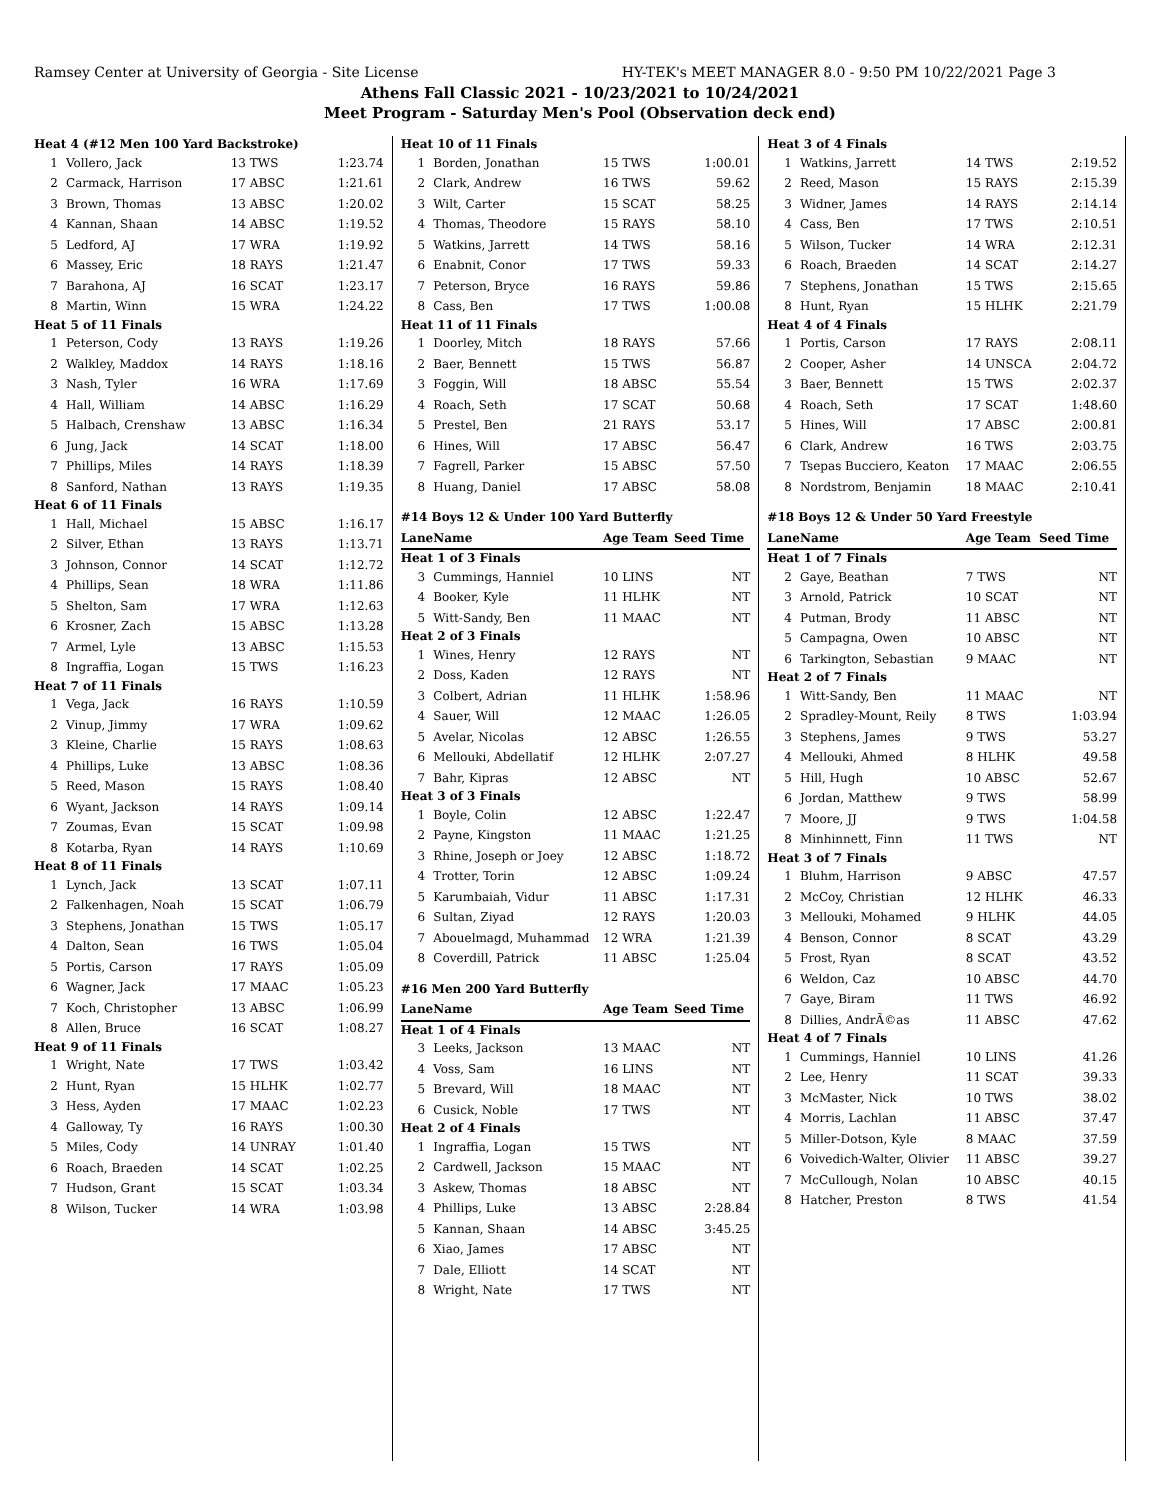Ramsey Center at University of Georgia - Site License HY-TEK's MEET MANAGER 8.0 - 9:50 PM 10/22/2021 Page 3
Athens Fall Classic 2021 - 10/23/2021 to 10/24/2021
Meet Program - Saturday Men's Pool (Observation deck end)
| Heat 4 (#12 Men 100 Yard Backstroke) | | | |
| 1 | Vollero, Jack | 13 TWS | 1:23.74 |
| 2 | Carmack, Harrison | 17 ABSC | 1:21.61 |
| 3 | Brown, Thomas | 13 ABSC | 1:20.02 |
| 4 | Kannan, Shaan | 14 ABSC | 1:19.52 |
| 5 | Ledford, AJ | 17 WRA | 1:19.92 |
| 6 | Massey, Eric | 18 RAYS | 1:21.47 |
| 7 | Barahona, AJ | 16 SCAT | 1:23.17 |
| 8 | Martin, Winn | 15 WRA | 1:24.22 |
| Heat 5 of 11 Finals | | | |
| 1 | Peterson, Cody | 13 RAYS | 1:19.26 |
| 2 | Walkley, Maddox | 14 RAYS | 1:18.16 |
| 3 | Nash, Tyler | 16 WRA | 1:17.69 |
| 4 | Hall, William | 14 ABSC | 1:16.29 |
| 5 | Halbach, Crenshaw | 13 ABSC | 1:16.34 |
| 6 | Jung, Jack | 14 SCAT | 1:18.00 |
| 7 | Phillips, Miles | 14 RAYS | 1:18.39 |
| 8 | Sanford, Nathan | 13 RAYS | 1:19.35 |
| Heat 6 of 11 Finals | | | |
| 1 | Hall, Michael | 15 ABSC | 1:16.17 |
| 2 | Silver, Ethan | 13 RAYS | 1:13.71 |
| 3 | Johnson, Connor | 14 SCAT | 1:12.72 |
| 4 | Phillips, Sean | 18 WRA | 1:11.86 |
| 5 | Shelton, Sam | 17 WRA | 1:12.63 |
| 6 | Krosner, Zach | 15 ABSC | 1:13.28 |
| 7 | Armel, Lyle | 13 ABSC | 1:15.53 |
| 8 | Ingraffia, Logan | 15 TWS | 1:16.23 |
| Heat 7 of 11 Finals | | | |
| 1 | Vega, Jack | 16 RAYS | 1:10.59 |
| 2 | Vinup, Jimmy | 17 WRA | 1:09.62 |
| 3 | Kleine, Charlie | 15 RAYS | 1:08.63 |
| 4 | Phillips, Luke | 13 ABSC | 1:08.36 |
| 5 | Reed, Mason | 15 RAYS | 1:08.40 |
| 6 | Wyant, Jackson | 14 RAYS | 1:09.14 |
| 7 | Zoumas, Evan | 15 SCAT | 1:09.98 |
| 8 | Kotarba, Ryan | 14 RAYS | 1:10.69 |
| Heat 8 of 11 Finals | | | |
| 1 | Lynch, Jack | 13 SCAT | 1:07.11 |
| 2 | Falkenhagen, Noah | 15 SCAT | 1:06.79 |
| 3 | Stephens, Jonathan | 15 TWS | 1:05.17 |
| 4 | Dalton, Sean | 16 TWS | 1:05.04 |
| 5 | Portis, Carson | 17 RAYS | 1:05.09 |
| 6 | Wagner, Jack | 17 MAAC | 1:05.23 |
| 7 | Koch, Christopher | 13 ABSC | 1:06.99 |
| 8 | Allen, Bruce | 16 SCAT | 1:08.27 |
| Heat 9 of 11 Finals | | | |
| 1 | Wright, Nate | 17 TWS | 1:03.42 |
| 2 | Hunt, Ryan | 15 HLHK | 1:02.77 |
| 3 | Hess, Ayden | 17 MAAC | 1:02.23 |
| 4 | Galloway, Ty | 16 RAYS | 1:00.30 |
| 5 | Miles, Cody | 14 UNRAY | 1:01.40 |
| 6 | Roach, Braeden | 14 SCAT | 1:02.25 |
| 7 | Hudson, Grant | 15 SCAT | 1:03.34 |
| 8 | Wilson, Tucker | 14 WRA | 1:03.98 |
| Heat 10 of 11 Finals | | | |
| 1 | Borden, Jonathan | 15 TWS | 1:00.01 |
| 2 | Clark, Andrew | 16 TWS | 59.62 |
| 3 | Wilt, Carter | 15 SCAT | 58.25 |
| 4 | Thomas, Theodore | 15 RAYS | 58.10 |
| 5 | Watkins, Jarrett | 14 TWS | 58.16 |
| 6 | Enabnit, Conor | 17 TWS | 59.33 |
| 7 | Peterson, Bryce | 16 RAYS | 59.86 |
| 8 | Cass, Ben | 17 TWS | 1:00.08 |
| Heat 11 of 11 Finals | | | |
| 1 | Doorley, Mitch | 18 RAYS | 57.66 |
| 2 | Baer, Bennett | 15 TWS | 56.87 |
| 3 | Foggin, Will | 18 ABSC | 55.54 |
| 4 | Roach, Seth | 17 SCAT | 50.68 |
| 5 | Prestel, Ben | 21 RAYS | 53.17 |
| 6 | Hines, Will | 17 ABSC | 56.47 |
| 7 | Fagrell, Parker | 15 ABSC | 57.50 |
| 8 | Huang, Daniel | 17 ABSC | 58.08 |
| #14 Boys 12 & Under 100 Yard Butterfly | | | |
| Lane | Name | Age Team | Seed Time |
| Heat 1 of 3 Finals | | | |
| 3 | Cummings, Hanniel | 10 LINS | NT |
| 4 | Booker, Kyle | 11 HLHK | NT |
| 5 | Witt-Sandy, Ben | 11 MAAC | NT |
| Heat 2 of 3 Finals | | | |
| 1 | Wines, Henry | 12 RAYS | NT |
| 2 | Doss, Kaden | 12 RAYS | NT |
| 3 | Colbert, Adrian | 11 HLHK | 1:58.96 |
| 4 | Sauer, Will | 12 MAAC | 1:26.05 |
| 5 | Avelar, Nicolas | 12 ABSC | 1:26.55 |
| 6 | Mellouki, Abdellatif | 12 HLHK | 2:07.27 |
| 7 | Bahr, Kipras | 12 ABSC | NT |
| Heat 3 of 3 Finals | | | |
| 1 | Boyle, Colin | 12 ABSC | 1:22.47 |
| 2 | Payne, Kingston | 11 MAAC | 1:21.25 |
| 3 | Rhine, Joseph or Joey | 12 ABSC | 1:18.72 |
| 4 | Trotter, Torin | 12 ABSC | 1:09.24 |
| 5 | Karumbaiah, Vidur | 11 ABSC | 1:17.31 |
| 6 | Sultan, Ziyad | 12 RAYS | 1:20.03 |
| 7 | Abouelmagd, Muhammad | 12 WRA | 1:21.39 |
| 8 | Coverdill, Patrick | 11 ABSC | 1:25.04 |
| #16 Men 200 Yard Butterfly | | | |
| Lane | Name | Age Team | Seed Time |
| Heat 1 of 4 Finals | | | |
| 3 | Leeks, Jackson | 13 MAAC | NT |
| 4 | Voss, Sam | 16 LINS | NT |
| 5 | Brevard, Will | 18 MAAC | NT |
| 6 | Cusick, Noble | 17 TWS | NT |
| Heat 2 of 4 Finals | | | |
| 1 | Ingraffia, Logan | 15 TWS | NT |
| 2 | Cardwell, Jackson | 15 MAAC | NT |
| 3 | Askew, Thomas | 18 ABSC | NT |
| 4 | Phillips, Luke | 13 ABSC | 2:28.84 |
| 5 | Kannan, Shaan | 14 ABSC | 3:45.25 |
| 6 | Xiao, James | 17 ABSC | NT |
| 7 | Dale, Elliott | 14 SCAT | NT |
| 8 | Wright, Nate | 17 TWS | NT |
| Heat 3 of 4 Finals | | | |
| 1 | Watkins, Jarrett | 14 TWS | 2:19.52 |
| 2 | Reed, Mason | 15 RAYS | 2:15.39 |
| 3 | Widner, James | 14 RAYS | 2:14.14 |
| 4 | Cass, Ben | 17 TWS | 2:10.51 |
| 5 | Wilson, Tucker | 14 WRA | 2:12.31 |
| 6 | Roach, Braeden | 14 SCAT | 2:14.27 |
| 7 | Stephens, Jonathan | 15 TWS | 2:15.65 |
| 8 | Hunt, Ryan | 15 HLHK | 2:21.79 |
| Heat 4 of 4 Finals | | | |
| 1 | Portis, Carson | 17 RAYS | 2:08.11 |
| 2 | Cooper, Asher | 14 UNSCA | 2:04.72 |
| 3 | Baer, Bennett | 15 TWS | 2:02.37 |
| 4 | Roach, Seth | 17 SCAT | 1:48.60 |
| 5 | Hines, Will | 17 ABSC | 2:00.81 |
| 6 | Clark, Andrew | 16 TWS | 2:03.75 |
| 7 | Tsepas Bucciero, Keaton | 17 MAAC | 2:06.55 |
| 8 | Nordstrom, Benjamin | 18 MAAC | 2:10.41 |
| #18 Boys 12 & Under 50 Yard Freestyle | | | |
| Lane | Name | Age Team | Seed Time |
| Heat 1 of 7 Finals | | | |
| 2 | Gaye, Beathan | 7 TWS | NT |
| 3 | Arnold, Patrick | 10 SCAT | NT |
| 4 | Putman, Brody | 11 ABSC | NT |
| 5 | Campagna, Owen | 10 ABSC | NT |
| 6 | Tarkington, Sebastian | 9 MAAC | NT |
| Heat 2 of 7 Finals | | | |
| 1 | Witt-Sandy, Ben | 11 MAAC | NT |
| 2 | Spradley-Mount, Reily | 8 TWS | 1:03.94 |
| 3 | Stephens, James | 9 TWS | 53.27 |
| 4 | Mellouki, Ahmed | 8 HLHK | 49.58 |
| 5 | Hill, Hugh | 10 ABSC | 52.67 |
| 6 | Jordan, Matthew | 9 TWS | 58.99 |
| 7 | Moore, JJ | 9 TWS | 1:04.58 |
| 8 | Minhinnett, Finn | 11 TWS | NT |
| Heat 3 of 7 Finals | | | |
| 1 | Bluhm, Harrison | 9 ABSC | 47.57 |
| 2 | McCoy, Christian | 12 HLHK | 46.33 |
| 3 | Mellouki, Mohamed | 9 HLHK | 44.05 |
| 4 | Benson, Connor | 8 SCAT | 43.29 |
| 5 | Frost, Ryan | 8 SCAT | 43.52 |
| 6 | Weldon, Caz | 10 ABSC | 44.70 |
| 7 | Gaye, Biram | 11 TWS | 46.92 |
| 8 | Dillies, AndrÃ©as | 11 ABSC | 47.62 |
| Heat 4 of 7 Finals | | | |
| 1 | Cummings, Hanniel | 10 LINS | 41.26 |
| 2 | Lee, Henry | 11 SCAT | 39.33 |
| 3 | McMaster, Nick | 10 TWS | 38.02 |
| 4 | Morris, Lachlan | 11 ABSC | 37.47 |
| 5 | Miller-Dotson, Kyle | 8 MAAC | 37.59 |
| 6 | Voivedich-Walter, Olivier | 11 ABSC | 39.27 |
| 7 | McCullough, Nolan | 10 ABSC | 40.15 |
| 8 | Hatcher, Preston | 8 TWS | 41.54 |